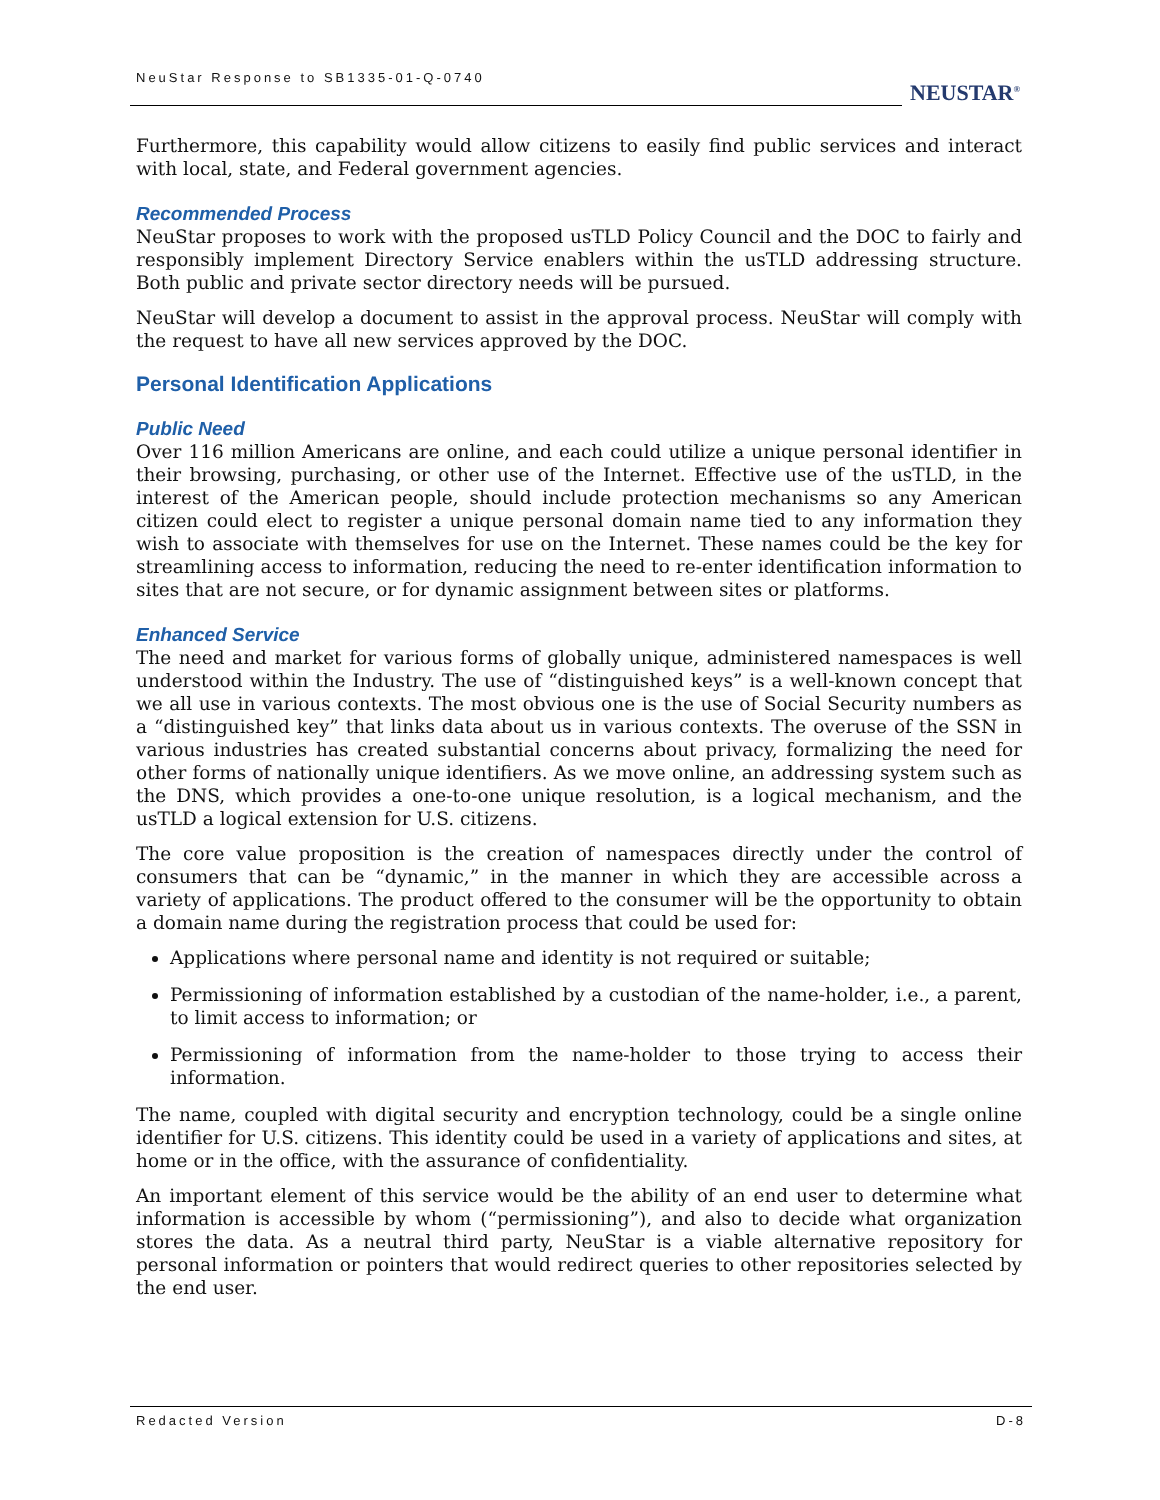NeuStar Response to SB1335-01-Q-0740
NEUSTAR<sup>®</sup>
Furthermore, this capability would allow citizens to easily find public services and interact with local, state, and Federal government agencies.
Recommended Process
NeuStar proposes to work with the proposed usTLD Policy Council and the DOC to fairly and responsibly implement Directory Service enablers within the usTLD addressing structure. Both public and private sector directory needs will be pursued.
NeuStar will develop a document to assist in the approval process. NeuStar will comply with the request to have all new services approved by the DOC.
Personal Identification Applications
Public Need
Over 116 million Americans are online, and each could utilize a unique personal identifier in their browsing, purchasing, or other use of the Internet. Effective use of the usTLD, in the interest of the American people, should include protection mechanisms so any American citizen could elect to register a unique personal domain name tied to any information they wish to associate with themselves for use on the Internet. These names could be the key for streamlining access to information, reducing the need to re-enter identification information to sites that are not secure, or for dynamic assignment between sites or platforms.
Enhanced Service
The need and market for various forms of globally unique, administered namespaces is well understood within the Industry. The use of “distinguished keys” is a well-known concept that we all use in various contexts. The most obvious one is the use of Social Security numbers as a “distinguished key” that links data about us in various contexts. The overuse of the SSN in various industries has created substantial concerns about privacy, formalizing the need for other forms of nationally unique identifiers. As we move online, an addressing system such as the DNS, which provides a one-to-one unique resolution, is a logical mechanism, and the usTLD a logical extension for U.S. citizens.
The core value proposition is the creation of namespaces directly under the control of consumers that can be “dynamic,” in the manner in which they are accessible across a variety of applications. The product offered to the consumer will be the opportunity to obtain a domain name during the registration process that could be used for:
Applications where personal name and identity is not required or suitable;
Permissioning of information established by a custodian of the name-holder, i.e., a parent, to limit access to information; or
Permissioning of information from the name-holder to those trying to access their information.
The name, coupled with digital security and encryption technology, could be a single online identifier for U.S. citizens. This identity could be used in a variety of applications and sites, at home or in the office, with the assurance of confidentiality.
An important element of this service would be the ability of an end user to determine what information is accessible by whom (“permissioning”), and also to decide what organization stores the data. As a neutral third party, NeuStar is a viable alternative repository for personal information or pointers that would redirect queries to other repositories selected by the end user.
Redacted Version D-8